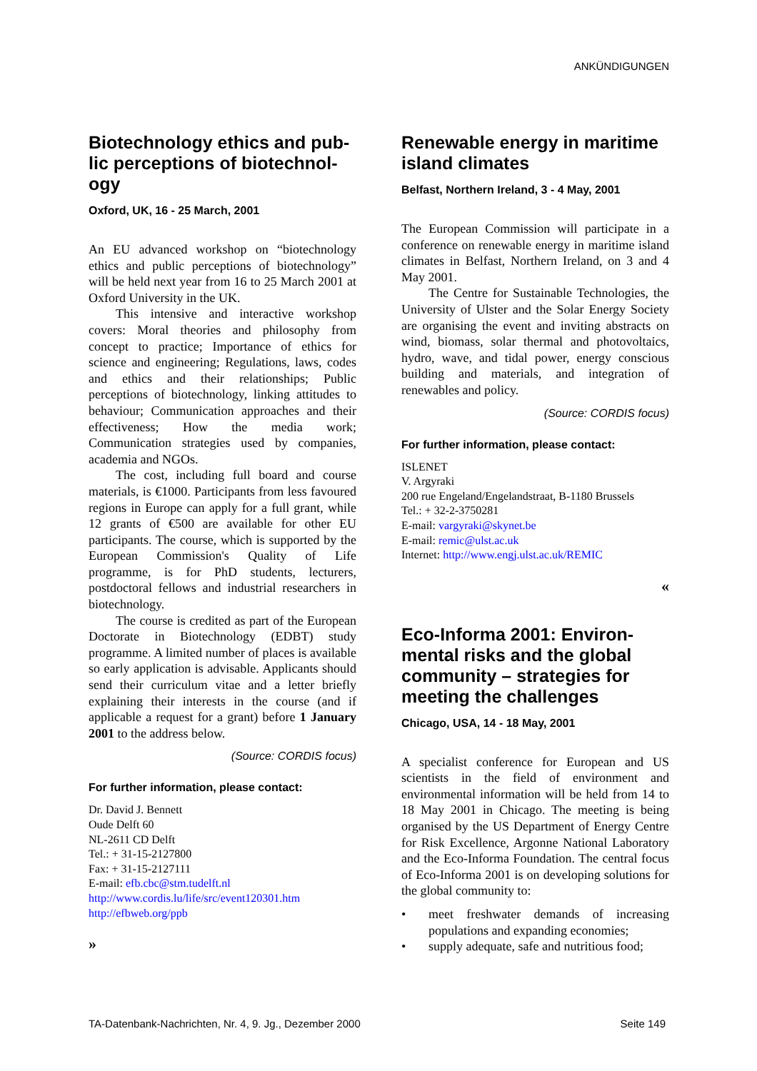ANKÜNDIGUNGEN
Biotechnology ethics and pub-lic perceptions of biotechnol-ogy
Oxford, UK, 16 - 25 March, 2001
An EU advanced workshop on “biotechnology ethics and public perceptions of biotechnology” will be held next year from 16 to 25 March 2001 at Oxford University in the UK.
This intensive and interactive workshop covers: Moral theories and philosophy from concept to practice; Importance of ethics for science and engineering; Regulations, laws, codes and ethics and their relationships; Public perceptions of biotechnology, linking attitudes to behaviour; Communication approaches and their effectiveness; How the media work; Communication strategies used by companies, academia and NGOs.
The cost, including full board and course materials, is €1000. Participants from less favoured regions in Europe can apply for a full grant, while 12 grants of €500 are available for other EU participants. The course, which is supported by the European Commission's Quality of Life programme, is for PhD students, lecturers, postdoctoral fellows and industrial researchers in biotechnology.
The course is credited as part of the European Doctorate in Biotechnology (EDBT) study programme. A limited number of places is available so early application is advisable. Applicants should send their curriculum vitae and a letter briefly explaining their interests in the course (and if applicable a request for a grant) before 1 January 2001 to the address below.
(Source: CORDIS focus)
For further information, please contact:
Dr. David J. Bennett
Oude Delft 60
NL-2611 CD Delft
Tel.: + 31-15-2127800
Fax: + 31-15-2127111
E-mail: efb.cbc@stm.tudelft.nl
http://www.cordis.lu/life/src/event120301.htm
http://efbweb.org/ppb
»
Renewable energy in maritime island climates
Belfast, Northern Ireland, 3 - 4 May, 2001
The European Commission will participate in a conference on renewable energy in maritime island climates in Belfast, Northern Ireland, on 3 and 4 May 2001.
The Centre for Sustainable Technologies, the University of Ulster and the Solar Energy Society are organising the event and inviting abstracts on wind, biomass, solar thermal and photovoltaics, hydro, wave, and tidal power, energy conscious building and materials, and integration of renewables and policy.
(Source: CORDIS focus)
For further information, please contact:
ISLENET
V. Argyraki
200 rue Engeland/Engelandstraat, B-1180 Brussels
Tel.: + 32-2-3750281
E-mail: vargyraki@skynet.be
E-mail: remic@ulst.ac.uk
Internet: http://www.engj.ulst.ac.uk/REMIC
«
Eco-Informa 2001: Environ-mental risks and the global community – strategies for meeting the challenges
Chicago, USA, 14 - 18 May, 2001
A specialist conference for European and US scientists in the field of environment and environmental information will be held from 14 to 18 May 2001 in Chicago. The meeting is being organised by the US Department of Energy Centre for Risk Excellence, Argonne National Laboratory and the Eco-Informa Foundation. The central focus of Eco-Informa 2001 is on developing solutions for the global community to:
• meet freshwater demands of increasing populations and expanding economies;
• supply adequate, safe and nutritious food;
TA-Datenbank-Nachrichten, Nr. 4, 9. Jg., Dezember 2000 Seite 149